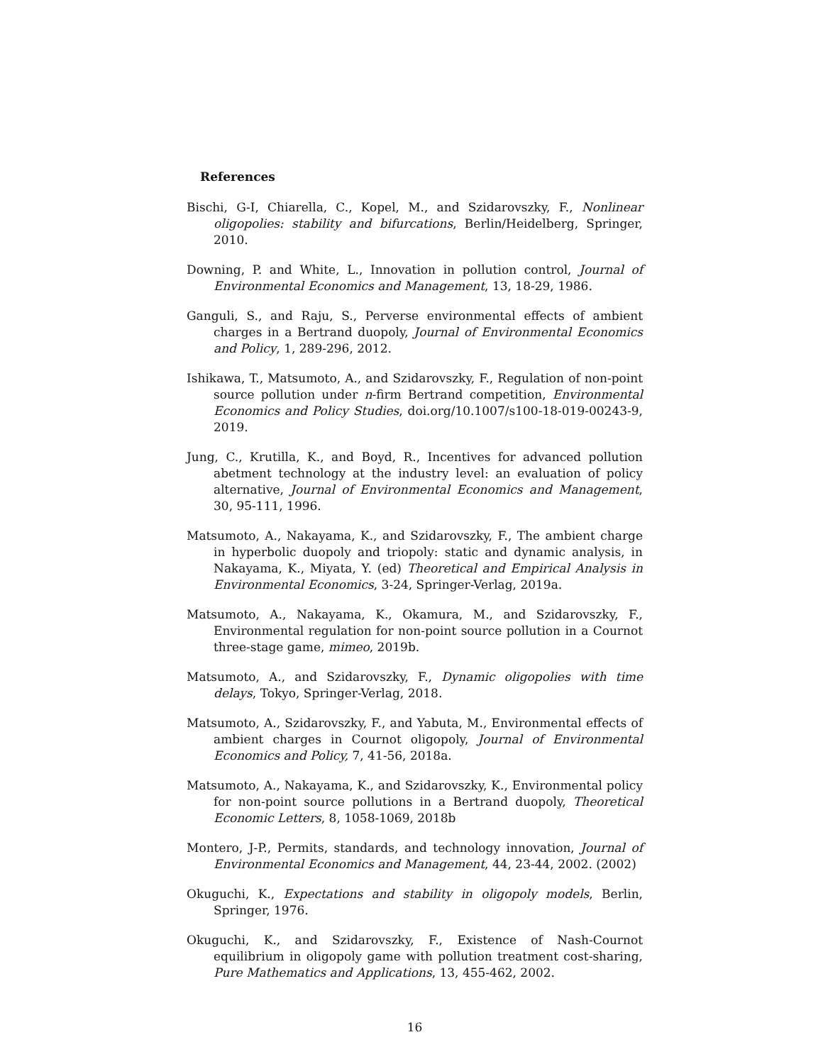References
Bischi, G-I, Chiarella, C., Kopel, M., and Szidarovszky, F., Nonlinear oligopolies: stability and bifurcations, Berlin/Heidelberg, Springer, 2010.
Downing, P. and White, L., Innovation in pollution control, Journal of Environmental Economics and Management, 13, 18-29, 1986.
Ganguli, S., and Raju, S., Perverse environmental effects of ambient charges in a Bertrand duopoly, Journal of Environmental Economics and Policy, 1, 289-296, 2012.
Ishikawa, T., Matsumoto, A., and Szidarovszky, F., Regulation of non-point source pollution under n-firm Bertrand competition, Environmental Economics and Policy Studies, doi.org/10.1007/s100-18-019-00243-9, 2019.
Jung, C., Krutilla, K., and Boyd, R., Incentives for advanced pollution abetment technology at the industry level: an evaluation of policy alternative, Journal of Environmental Economics and Management, 30, 95-111, 1996.
Matsumoto, A., Nakayama, K., and Szidarovszky, F., The ambient charge in hyperbolic duopoly and triopoly: static and dynamic analysis, in Nakayama, K., Miyata, Y. (ed) Theoretical and Empirical Analysis in Environmental Economics, 3-24, Springer-Verlag, 2019a.
Matsumoto, A., Nakayama, K., Okamura, M., and Szidarovszky, F., Environmental regulation for non-point source pollution in a Cournot three-stage game, mimeo, 2019b.
Matsumoto, A., and Szidarovszky, F., Dynamic oligopolies with time delays, Tokyo, Springer-Verlag, 2018.
Matsumoto, A., Szidarovszky, F., and Yabuta, M., Environmental effects of ambient charges in Cournot oligopoly, Journal of Environmental Economics and Policy, 7, 41-56, 2018a.
Matsumoto, A., Nakayama, K., and Szidarovszky, K., Environmental policy for non-point source pollutions in a Bertrand duopoly, Theoretical Economic Letters, 8, 1058-1069, 2018b
Montero, J-P., Permits, standards, and technology innovation, Journal of Environmental Economics and Management, 44, 23-44, 2002. (2002)
Okuguchi, K., Expectations and stability in oligopoly models, Berlin, Springer, 1976.
Okuguchi, K., and Szidarovszky, F., Existence of Nash-Cournot equilibrium in oligopoly game with pollution treatment cost-sharing, Pure Mathematics and Applications, 13, 455-462, 2002.
16